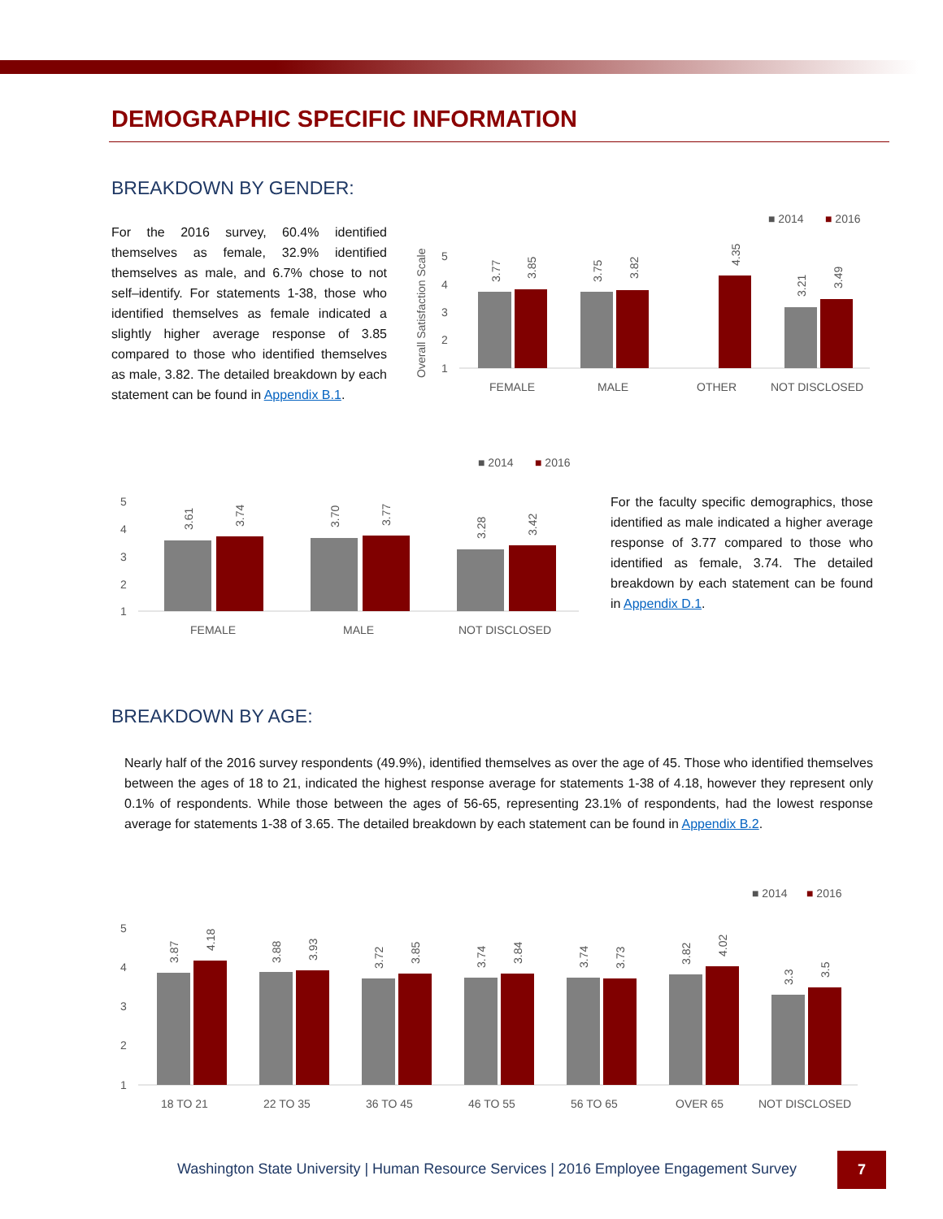DEMOGRAPHIC SPECIFIC INFORMATION
BREAKDOWN BY GENDER:
For the 2016 survey, 60.4% identified themselves as female, 32.9% identified themselves as male, and 6.7% chose to not self–identify. For statements 1-38, those who identified themselves as female indicated a slightly higher average response of 3.85 compared to those who identified themselves as male, 3.82. The detailed breakdown by each statement can be found in Appendix B.1.
■ 2014
■ 2016
Overall Satisfaction Scale
5
4
3
2
1
FEMALE
MALE
OTHER
NOT DISCLOSED
3.77
3.85
3.75
3.82
4.35
3.21
3.49
■ 2014
■ 2016
5
4
3
2
1
FEMALE
MALE
NOT DISCLOSED
3.61
3.74
3.70
3.77
3.28
3.42
For the faculty specific demographics, those identified as male indicated a higher average response of 3.77 compared to those who identified as female, 3.74. The detailed breakdown by each statement can be found in Appendix D.1.
BREAKDOWN BY AGE:
Nearly half of the 2016 survey respondents (49.9%), identified themselves as over the age of 45. Those who identified themselves between the ages of 18 to 21, indicated the highest response average for statements 1-38 of 4.18, however they represent only 0.1% of respondents. While those between the ages of 56-65, representing 23.1% of respondents, had the lowest response average for statements 1-38 of 3.65. The detailed breakdown by each statement can be found in Appendix B.2.
■ 2014
■ 2016
5
4
3
2
1
18 TO 21
22 TO 35
36 TO 45
46 TO 55
56 TO 65
OVER 65
NOT DISCLOSED
3.87
4.18
3.88
3.93
3.72
3.85
3.74
3.84
3.74
3.73
3.82
4.02
3.3
3.5
Washington State University | Human Resource Services | 2016 Employee Engagement Survey
7